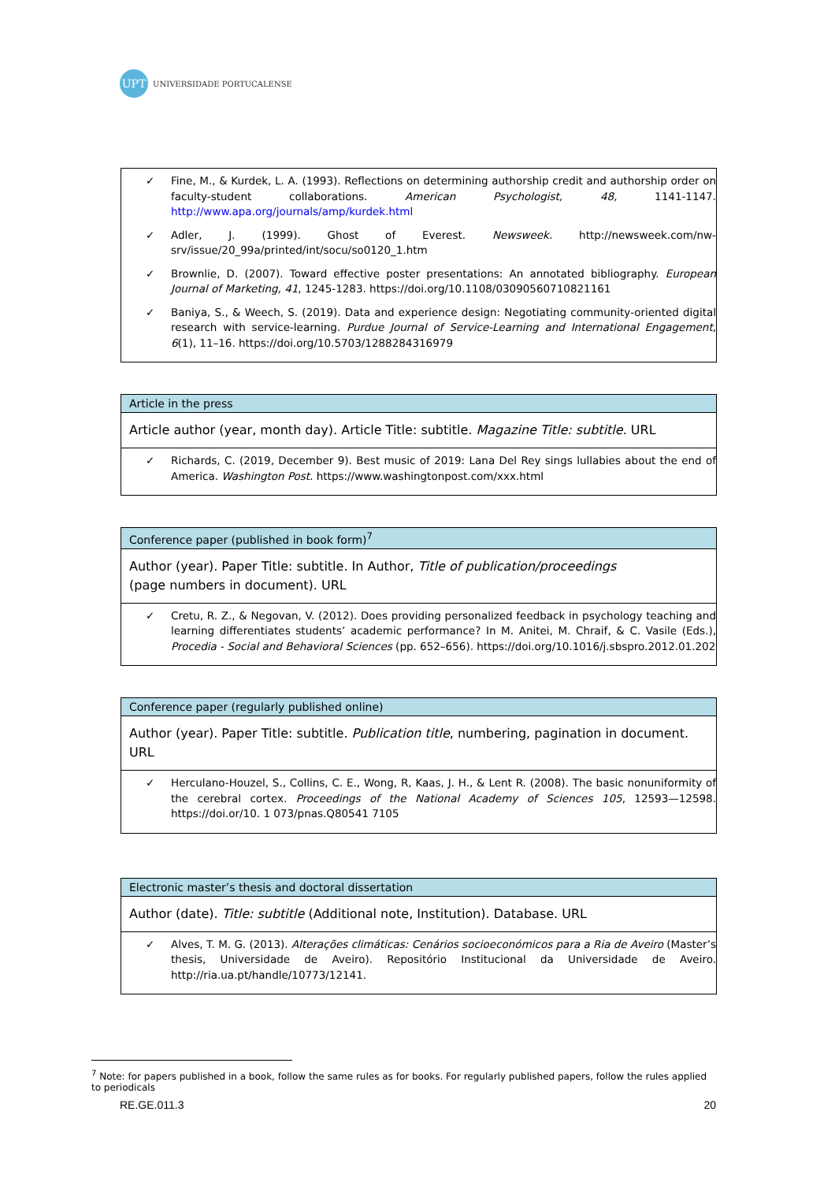UPT
UNIVERSIDADE PORTUCALENSE
| ✓ Fine, M., & Kurdek, L. A. (1993). Reflections on determining authorship credit and authorship order on faculty-student collaborations. American Psychologist, 48, 1141-1147. http://www.apa.org/journals/amp/kurdek.html ✓ Adler, J. (1999). Ghost of Everest. Newsweek. http://newsweek.com/nw-srv/issue/20_99a/printed/int/socu/so0120_1.htm ✓ Brownlie, D. (2007). Toward effective poster presentations: An annotated bibliography. European Journal of Marketing, 41 , 1245-1283. https://doi.org/10.1108/03090560710821161 ✓ Baniya, S., & Weech, S. (2019). Data and experience design: Negotiating community-oriented digital research with service-learning. Purdue Journal of Service-Learning and International Engagement, 6 (1), 11–16. https://doi.org/10.5703/1288284316979 |
| Article in the press |
| Article author (year, month day). Article Title: subtitle. Magazine Title: subtitle . URL |
| ✓ Richards, C. (2019, December 9). Best music of 2019: Lana Del Rey sings lullabies about the end of America. Washington Post . https://www.washingtonpost.com/xxx.html |
| Conference paper (published in book form)<sup>7</sup> |
| Author (year). Paper Title: subtitle. In Author, Title of publication/proceedings (page numbers in document). URL |
| ✓ Cretu, R. Z., & Negovan, V. (2012). Does providing personalized feedback in psychology teaching and learning differentiates students’ academic performance? In M. Anitei, M. Chraif, & C. Vasile (Eds.), Procedia - Social and Behavioral Sciences (pp. 652–656). https://doi.org/10.1016/j.sbspro.2012.01.202 |
| Conference paper (regularly published online) |
| Author (year). Paper Title: subtitle. Publication title , numbering, pagination in document. URL |
| ✓ Herculano-Houzel, S., Collins, C. E., Wong, R, Kaas, J. H., & Lent R. (2008). The basic nonuniformity of the cerebral cortex. Proceedings of the National Academy of Sciences 105 , 12593—12598. https://doi.or/10. 1 073/pnas.Q80541 7105 |
| Electronic master’s thesis and doctoral dissertation |
| Author (date). Title: subtitle (Additional note, Institution). Database. URL |
| ✓ Alves, T. M. G. (2013). Alterações climáticas: Cenários socioeconómicos para a Ria de Aveiro (Master’s thesis, Universidade de Aveiro). Repositório Institucional da Universidade de Aveiro. http://ria.ua.pt/handle/10773/12141. |
<sup>7</sup> Note: for papers published in a book, follow the same rules as for books. For regularly published papers, follow the rules applied to periodicals
RE.GE.011.3 20